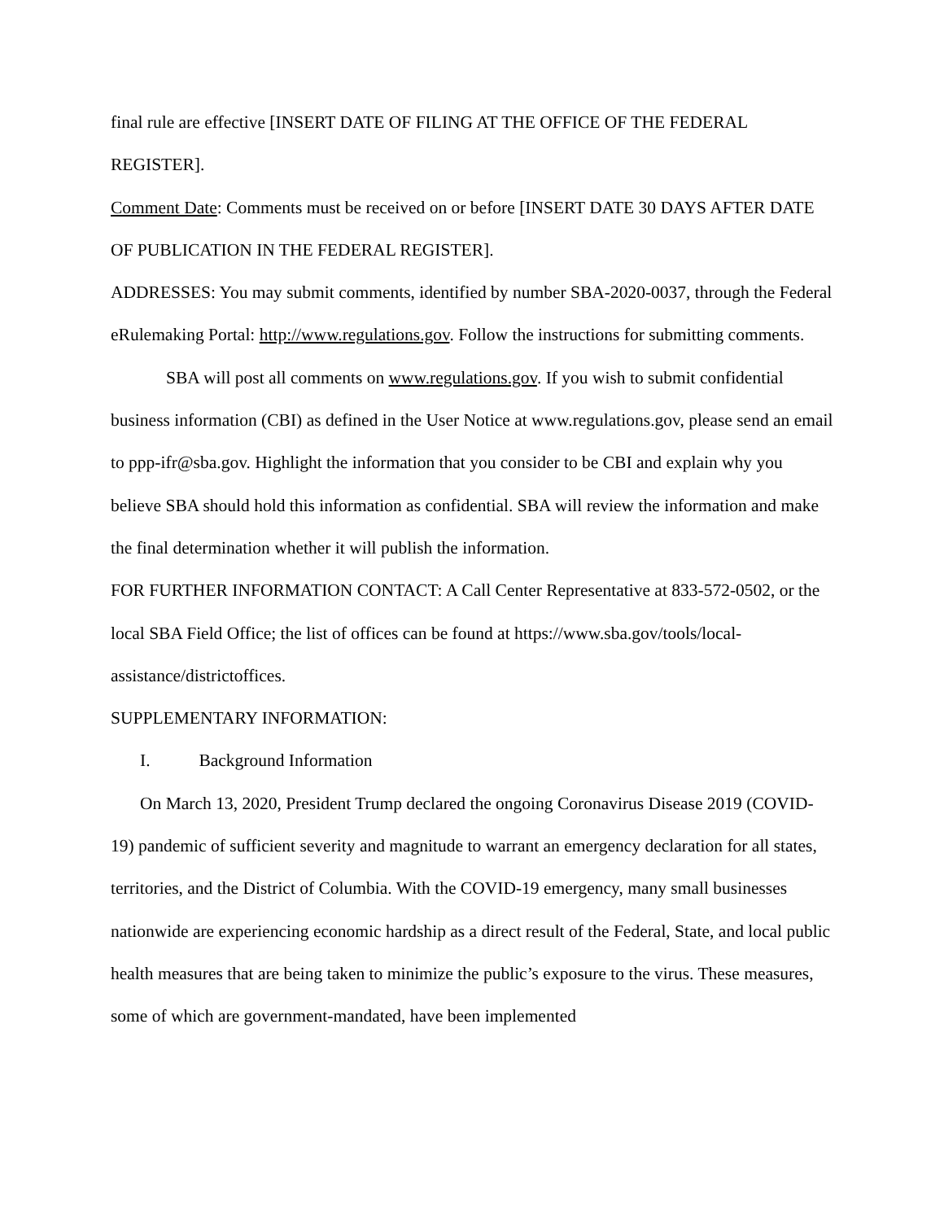final rule are effective [INSERT DATE OF FILING AT THE OFFICE OF THE FEDERAL REGISTER].
Comment Date: Comments must be received on or before [INSERT DATE 30 DAYS AFTER DATE OF PUBLICATION IN THE FEDERAL REGISTER].
ADDRESSES: You may submit comments, identified by number SBA-2020-0037, through the Federal eRulemaking Portal: http://www.regulations.gov. Follow the instructions for submitting comments.
SBA will post all comments on www.regulations.gov. If you wish to submit confidential business information (CBI) as defined in the User Notice at www.regulations.gov, please send an email to ppp-ifr@sba.gov. Highlight the information that you consider to be CBI and explain why you believe SBA should hold this information as confidential. SBA will review the information and make the final determination whether it will publish the information.
FOR FURTHER INFORMATION CONTACT: A Call Center Representative at 833-572-0502, or the local SBA Field Office; the list of offices can be found at https://www.sba.gov/tools/local-assistance/districtoffices.
SUPPLEMENTARY INFORMATION:
I. Background Information
On March 13, 2020, President Trump declared the ongoing Coronavirus Disease 2019 (COVID-19) pandemic of sufficient severity and magnitude to warrant an emergency declaration for all states, territories, and the District of Columbia. With the COVID-19 emergency, many small businesses nationwide are experiencing economic hardship as a direct result of the Federal, State, and local public health measures that are being taken to minimize the public’s exposure to the virus. These measures, some of which are government-mandated, have been implemented